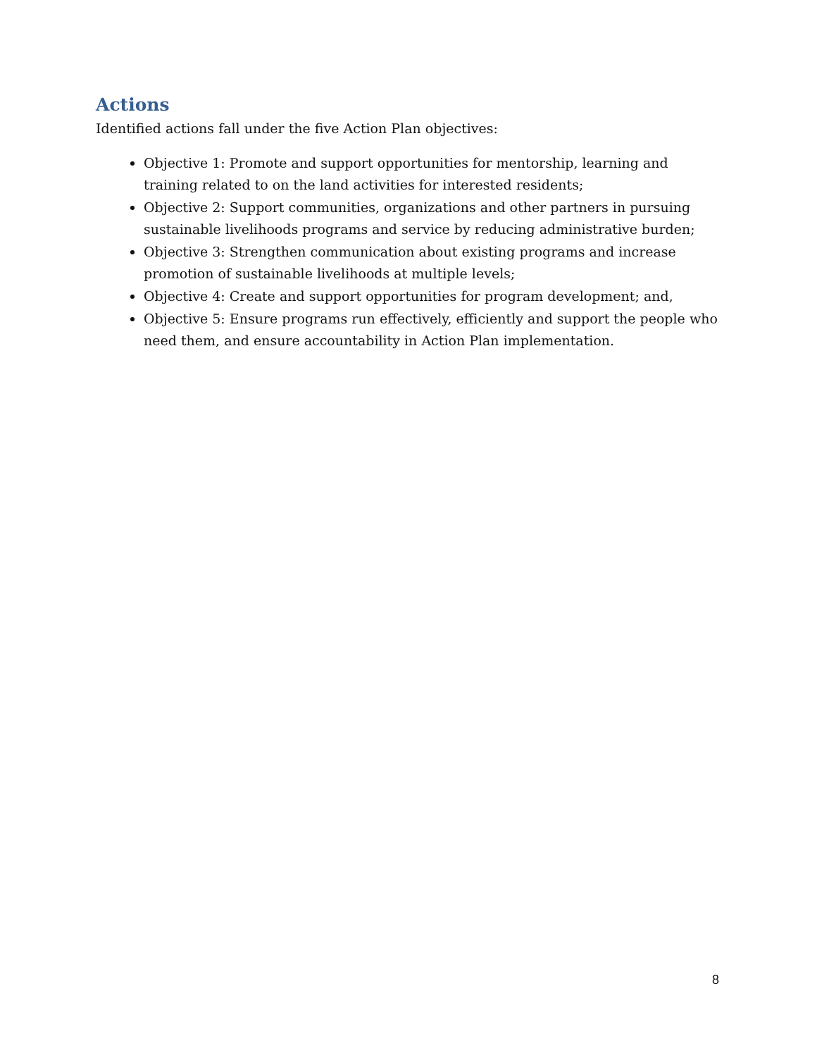Actions
Identified actions fall under the five Action Plan objectives:
Objective 1: Promote and support opportunities for mentorship, learning and training related to on the land activities for interested residents;
Objective 2: Support communities, organizations and other partners in pursuing sustainable livelihoods programs and service by reducing administrative burden;
Objective 3: Strengthen communication about existing programs and increase promotion of sustainable livelihoods at multiple levels;
Objective 4: Create and support opportunities for program development; and,
Objective 5: Ensure programs run effectively, efficiently and support the people who need them, and ensure accountability in Action Plan implementation.
8